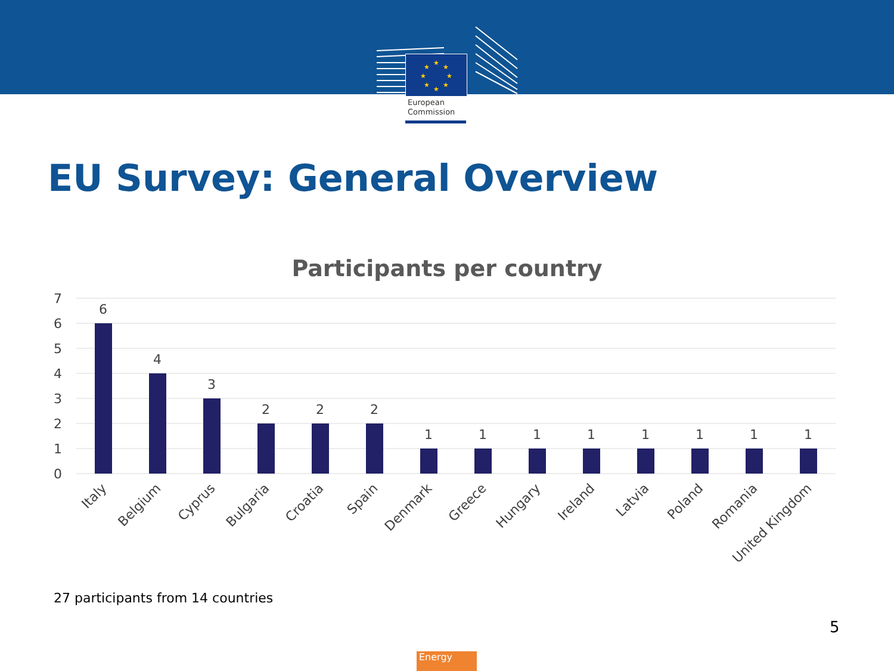★
★
★
★
★
★
★
★
European
Commission
EU Survey: General Overview
Participants per country
7
6
5
4
3
2
1
0
6
4
3
2
2
2
1
1
1
1
1
1
1
1
Italy
Belgium
Cyprus
Bulgaria
Croatia
Spain
Denmark
Greece
Hungary
Ireland
Latvia
Poland
Romania
United Kingdom
27 participants from 14 countries
5
Energy